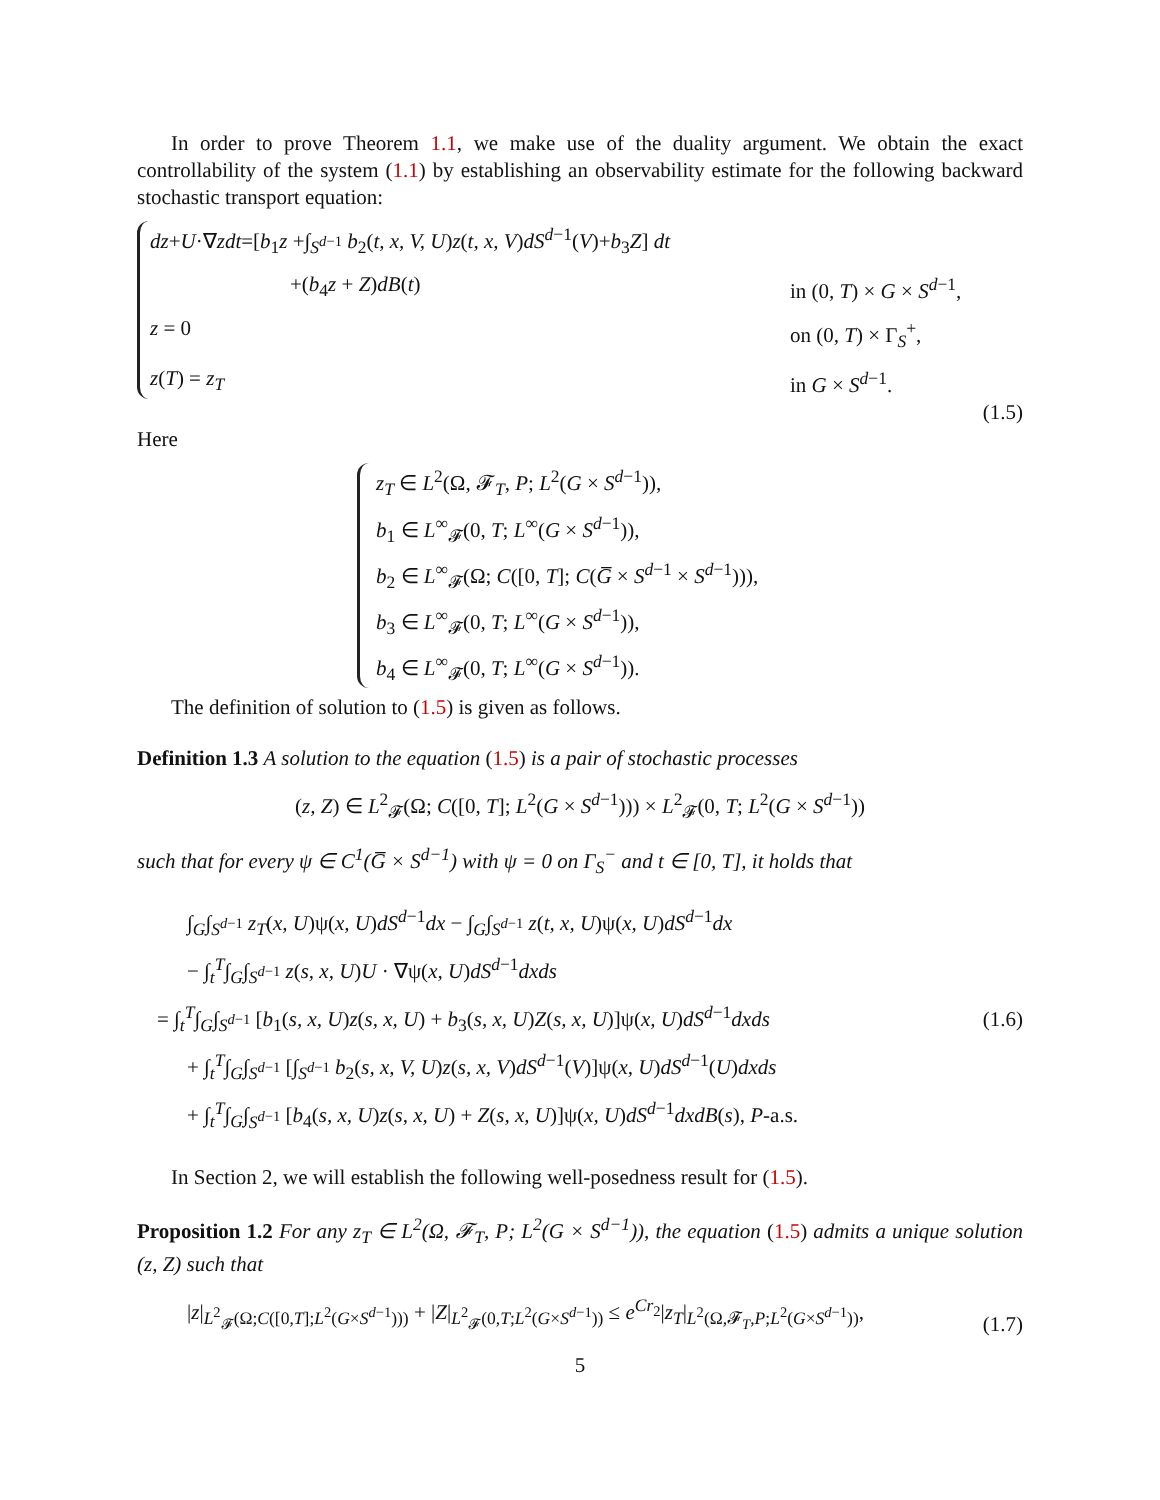In order to prove Theorem 1.1, we make use of the duality argument. We obtain the exact controllability of the system (1.1) by establishing an observability estimate for the following backward stochastic transport equation:
dz+U·∇zdt=[b<sub>1</sub>z +∫<sub>S<sup>d−1</sup></sub> b<sub>2</sub>(t, x, V, U)z(t, x, V)dS<sup>d−1</sup>(V)+b<sub>3</sub>Z] dt
+(b<sub>4</sub>z + Z)dB(t)
in (0, T) × G × S<sup>d−1</sup>,
z = 0
on (0, T) × Γ<sub>S</sub><sup>+</sup>,
z(T) = z<sub>T</sub>
in G × S<sup>d−1</sup>.
(1.5)
Here
z<sub>T</sub> ∈ L<sup>2</sup>(Ω, 𝓕<sub>T</sub>, P; L<sup>2</sup>(G × S<sup>d−1</sup>)),
b<sub>1</sub> ∈ L<sup>∞</sup><sub>𝓕</sub>(0, T; L<sup>∞</sup>(G × S<sup>d−1</sup>)),
b<sub>2</sub> ∈ L<sup>∞</sup><sub>𝓕</sub>(Ω; C([0, T]; C(G̅ × S<sup>d−1</sup> × S<sup>d−1</sup>))),
b<sub>3</sub> ∈ L<sup>∞</sup><sub>𝓕</sub>(0, T; L<sup>∞</sup>(G × S<sup>d−1</sup>)),
b<sub>4</sub> ∈ L<sup>∞</sup><sub>𝓕</sub>(0, T; L<sup>∞</sup>(G × S<sup>d−1</sup>)).
The definition of solution to (1.5) is given as follows.
Definition 1.3 A solution to the equation (1.5) is a pair of stochastic processes
(z, Z) ∈ L<sup>2</sup><sub>𝓕</sub>(Ω; C([0, T]; L<sup>2</sup>(G × S<sup>d−1</sup>))) × L<sup>2</sup><sub>𝓕</sub>(0, T; L<sup>2</sup>(G × S<sup>d−1</sup>))
such that for every ψ ∈ C<sup>1</sup>(G̅ × S<sup>d−1</sup>) with ψ = 0 on Γ<sub>S</sub><sup>−</sup> and t ∈ [0, T], it holds that
∫<sub>G</sub>∫<sub>S<sup>d−1</sup></sub> z<sub>T</sub>(x, U)ψ(x, U)dS<sup>d−1</sup>dx − ∫<sub>G</sub>∫<sub>S<sup>d−1</sup></sub> z(t, x, U)ψ(x, U)dS<sup>d−1</sup>dx
− ∫<sub>t</sub><sup>T</sup>∫<sub>G</sub>∫<sub>S<sup>d−1</sup></sub> z(s, x, U)U · ∇ψ(x, U)dS<sup>d−1</sup>dxds
= ∫<sub>t</sub><sup>T</sup>∫<sub>G</sub>∫<sub>S<sup>d−1</sup></sub> [b<sub>1</sub>(s, x, U)z(s, x, U) + b<sub>3</sub>(s, x, U)Z(s, x, U)]ψ(x, U)dS<sup>d−1</sup>dxds
+ ∫<sub>t</sub><sup>T</sup>∫<sub>G</sub>∫<sub>S<sup>d−1</sup></sub> [∫<sub>S<sup>d−1</sup></sub> b<sub>2</sub>(s, x, V, U)z(s, x, V)dS<sup>d−1</sup>(V)]ψ(x, U)dS<sup>d−1</sup>(U)dxds
+ ∫<sub>t</sub><sup>T</sup>∫<sub>G</sub>∫<sub>S<sup>d−1</sup></sub> [b<sub>4</sub>(s, x, U)z(s, x, U) + Z(s, x, U)]ψ(x, U)dS<sup>d−1</sup>dxdB(s), P-a.s.
(1.6)
In Section 2, we will establish the following well-posedness result for (1.5).
Proposition 1.2 For any z<sub>T</sub> ∈ L<sup>2</sup>(Ω, 𝓕<sub>T</sub>, P; L<sup>2</sup>(G × S<sup>d−1</sup>)), the equation (1.5) admits a unique solution (z, Z) such that
|z|<sub>L<sup>2</sup><sub>𝓕</sub>(Ω;C([0,T];L<sup>2</sup>(G×S<sup>d−1</sup>)))</sub> + |Z|<sub>L<sup>2</sup><sub>𝓕</sub>(0,T;L<sup>2</sup>(G×S<sup>d−1</sup>))</sub> ≤ e<sup>Cr<sub>2</sub></sup>|z<sub>T</sub>|<sub>L<sup>2</sup>(Ω,𝓕<sub>T</sub>,P;L<sup>2</sup>(G×S<sup>d−1</sup>))</sub>,
(1.7)
5